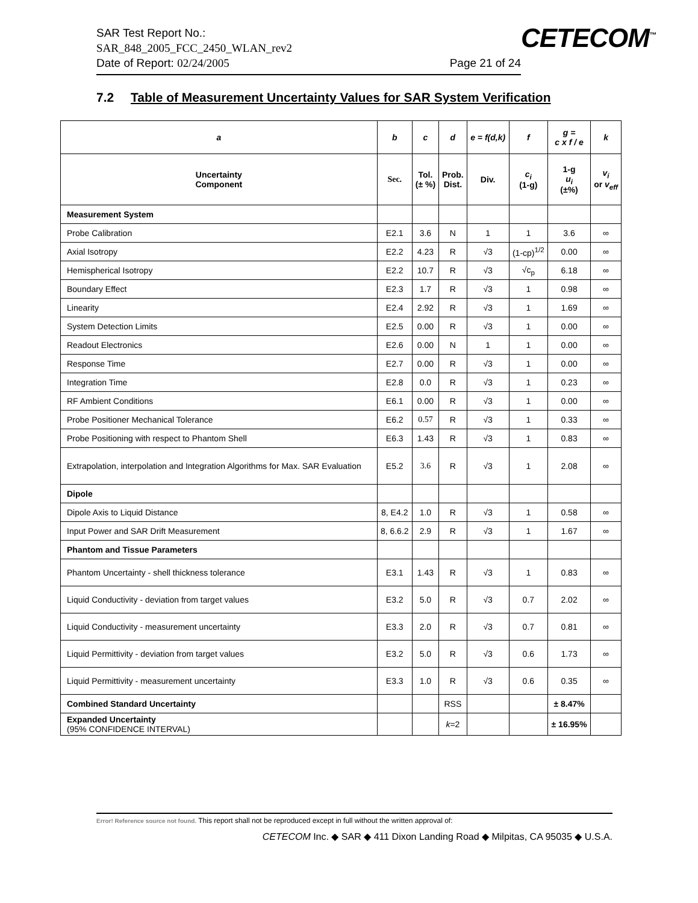SAR Test Report No.:
SAR_848_2005_FCC_2450_WLAN_rev2
Date of Report: 02/24/2005 Page 21 of 24
CETECOM<sup>™</sup>
7.2 Table of Measurement Uncertainty Values for SAR System Verification
| a | b | c | d | e = f(d,k) | f | g = c x f / e | k |
| --- | --- | --- | --- | --- | --- | --- | --- |
| Uncertainty Component | Sec. | Tol. (± %) | Prob. Dist. | Div. | c<sub>i</sub> (1-g) | 1-g u<sub>i</sub> (±%) | v<sub>i</sub> or v<sub>eff</sub> |
| Measurement System | | | | | | | |
| Probe Calibration | E2.1 | 3.6 | N | 1 | 1 | 3.6 | ∞ |
| Axial Isotropy | E2.2 | 4.23 | R | √3 | (1-cp)<sup>1/2</sup> | 0.00 | ∞ |
| Hemispherical Isotropy | E2.2 | 10.7 | R | √3 | √c<sub>p</sub> | 6.18 | ∞ |
| Boundary Effect | E2.3 | 1.7 | R | √3 | 1 | 0.98 | ∞ |
| Linearity | E2.4 | 2.92 | R | √3 | 1 | 1.69 | ∞ |
| System Detection Limits | E2.5 | 0.00 | R | √3 | 1 | 0.00 | ∞ |
| Readout Electronics | E2.6 | 0.00 | N | 1 | 1 | 0.00 | ∞ |
| Response Time | E2.7 | 0.00 | R | √3 | 1 | 0.00 | ∞ |
| Integration Time | E2.8 | 0.0 | R | √3 | 1 | 0.23 | ∞ |
| RF Ambient Conditions | E6.1 | 0.00 | R | √3 | 1 | 0.00 | ∞ |
| Probe Positioner Mechanical Tolerance | E6.2 | 0.57 | R | √3 | 1 | 0.33 | ∞ |
| Probe Positioning with respect to Phantom Shell | E6.3 | 1.43 | R | √3 | 1 | 0.83 | ∞ |
| Extrapolation, interpolation and Integration Algorithms for Max. SAR Evaluation | E5.2 | 3.6 | R | √3 | 1 | 2.08 | ∞ |
| Dipole | | | | | | | |
| Dipole Axis to Liquid Distance | 8, E4.2 | 1.0 | R | √3 | 1 | 0.58 | ∞ |
| Input Power and SAR Drift Measurement | 8, 6.6.2 | 2.9 | R | √3 | 1 | 1.67 | ∞ |
| Phantom and Tissue Parameters | | | | | | | |
| Phantom Uncertainty - shell thickness tolerance | E3.1 | 1.43 | R | √3 | 1 | 0.83 | ∞ |
| Liquid Conductivity - deviation from target values | E3.2 | 5.0 | R | √3 | 0.7 | 2.02 | ∞ |
| Liquid Conductivity - measurement uncertainty | E3.3 | 2.0 | R | √3 | 0.7 | 0.81 | ∞ |
| Liquid Permittivity - deviation from target values | E3.2 | 5.0 | R | √3 | 0.6 | 1.73 | ∞ |
| Liquid Permittivity - measurement uncertainty | E3.3 | 1.0 | R | √3 | 0.6 | 0.35 | ∞ |
| Combined Standard Uncertainty | | | RSS | | | ± 8.47% | |
| Expanded Uncertainty (95% CONFIDENCE INTERVAL) | | | k =2 | | | ± 16.95% | |
Error! Reference source not found. This report shall not be reproduced except in full without the written approval of:
CETECOM Inc. ◆ SAR ◆ 411 Dixon Landing Road ◆ Milpitas, CA 95035 ◆ U.S.A.